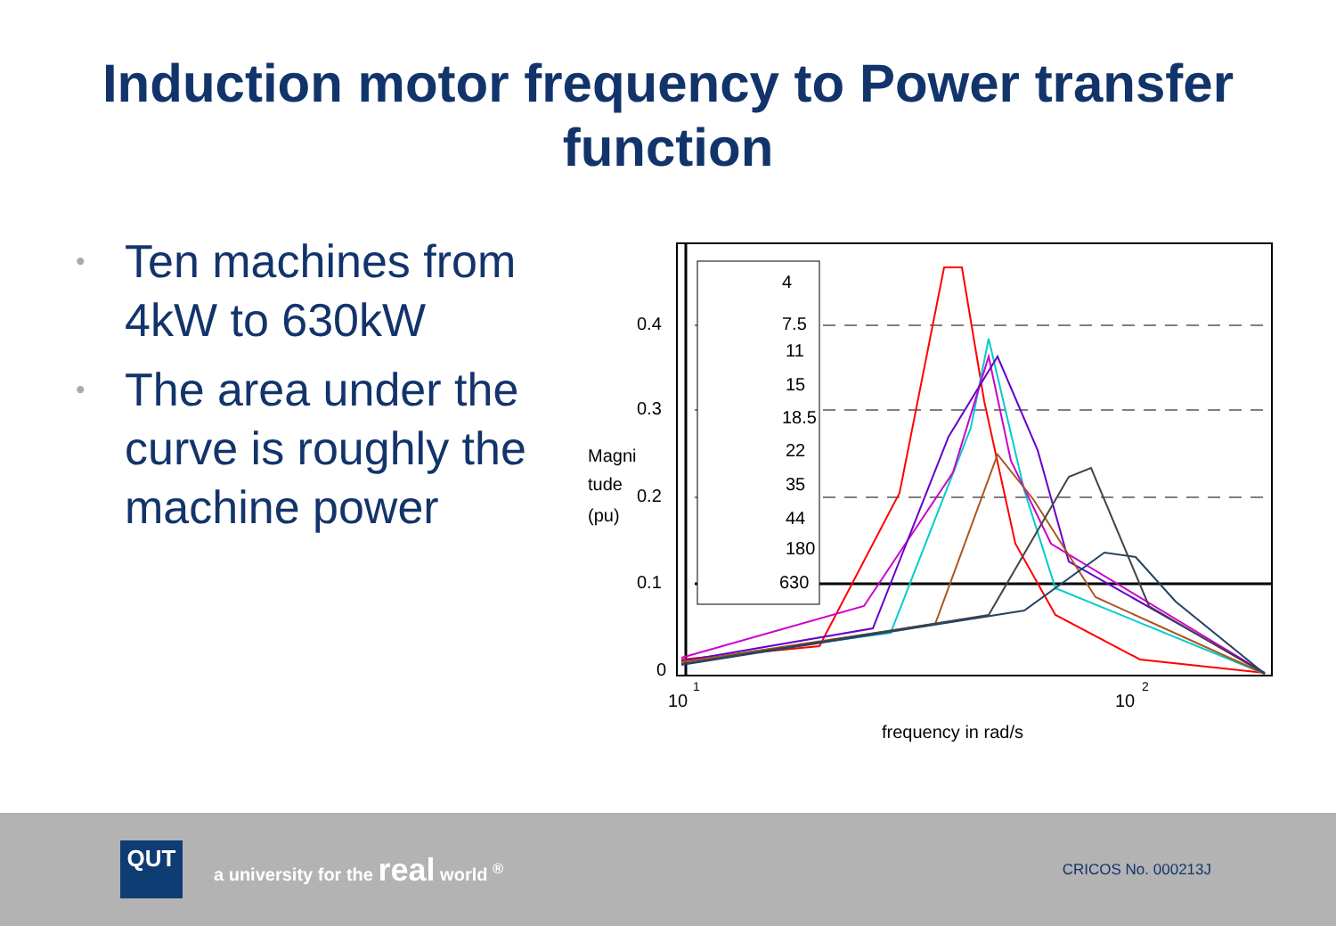Induction motor frequency to Power transfer
function
• Ten machines from 4kW to 630kW
• The area under the curve is roughly the machine power
0.4
0.3
0.2
0.1
0
10
1
10
2
Magni
tude
(pu)
frequency in rad/s
4
7.5
11
15
18.5
22
35
44
180
630
QUT
a university for the real world <sup>®</sup>
CRICOS No. 000213J